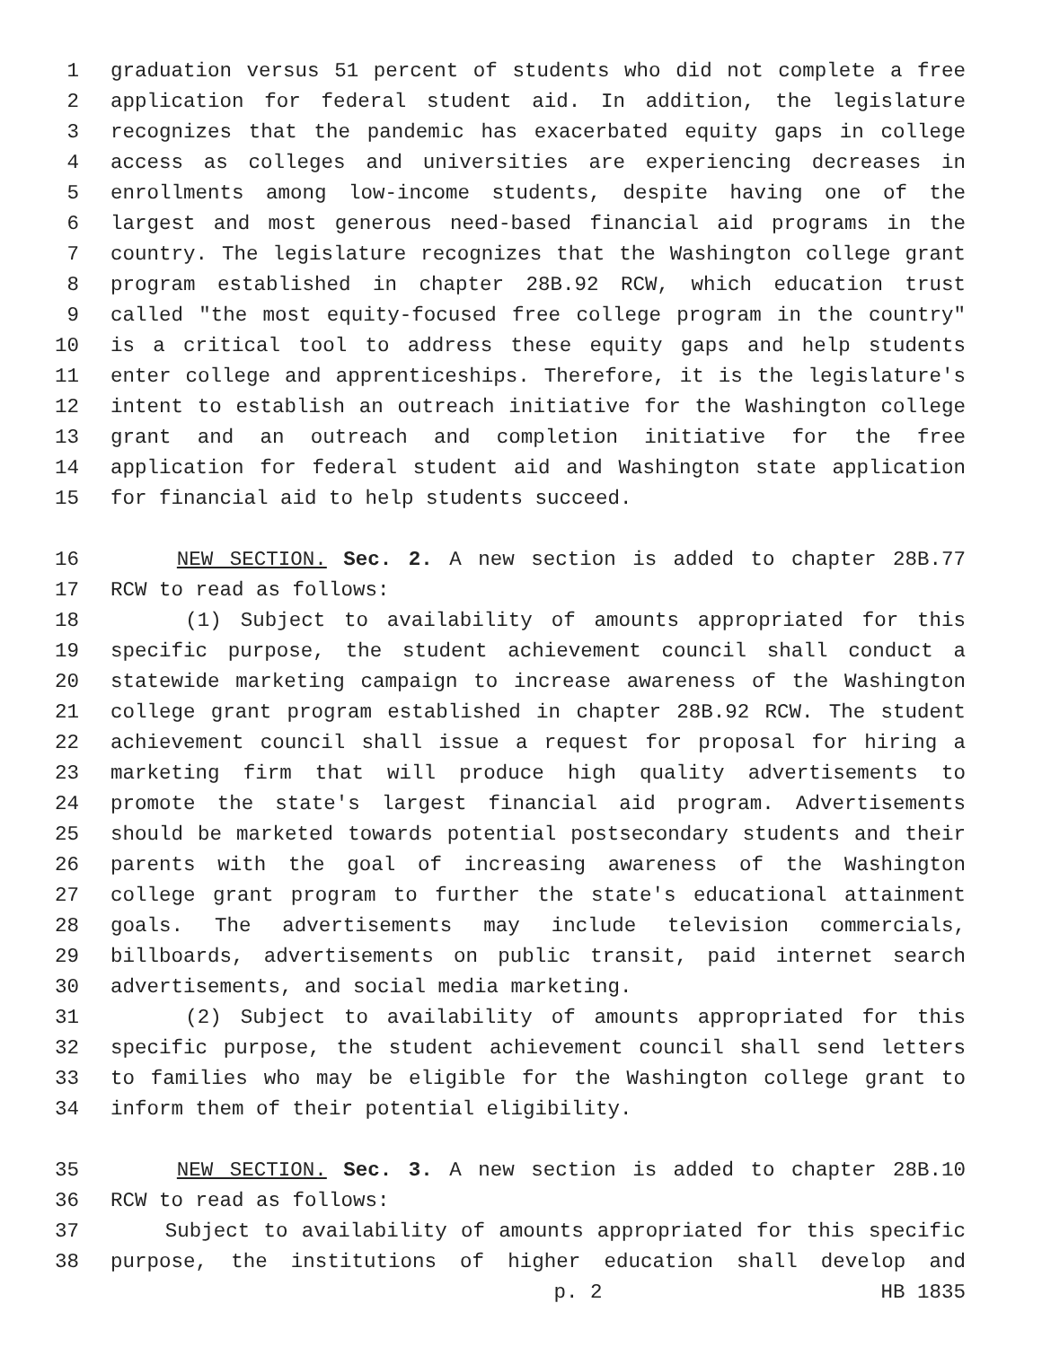1 graduation versus 51 percent of students who did not complete a free
2 application for federal student aid. In addition, the legislature
3 recognizes that the pandemic has exacerbated equity gaps in college
4 access as colleges and universities are experiencing decreases in
5 enrollments among low-income students, despite having one of the
6 largest and most generous need-based financial aid programs in the
7 country. The legislature recognizes that the Washington college grant
8 program established in chapter 28B.92 RCW, which education trust
9 called "the most equity-focused free college program in the country"
10 is a critical tool to address these equity gaps and help students
11 enter college and apprenticeships. Therefore, it is the legislature's
12 intent to establish an outreach initiative for the Washington college
13 grant and an outreach and completion initiative for the free
14 application for federal student aid and Washington state application
15 for financial aid to help students succeed.
16 NEW SECTION. Sec. 2. A new section is added to chapter 28B.77
17 RCW to read as follows:
18 (1) Subject to availability of amounts appropriated for this
19 specific purpose, the student achievement council shall conduct a
20 statewide marketing campaign to increase awareness of the Washington
21 college grant program established in chapter 28B.92 RCW. The student
22 achievement council shall issue a request for proposal for hiring a
23 marketing firm that will produce high quality advertisements to
24 promote the state's largest financial aid program. Advertisements
25 should be marketed towards potential postsecondary students and their
26 parents with the goal of increasing awareness of the Washington
27 college grant program to further the state's educational attainment
28 goals. The advertisements may include television commercials,
29 billboards, advertisements on public transit, paid internet search
30 advertisements, and social media marketing.
31 (2) Subject to availability of amounts appropriated for this
32 specific purpose, the student achievement council shall send letters
33 to families who may be eligible for the Washington college grant to
34 inform them of their potential eligibility.
35 NEW SECTION. Sec. 3. A new section is added to chapter 28B.10
36 RCW to read as follows:
37 Subject to availability of amounts appropriated for this specific
38 purpose, the institutions of higher education shall develop and
p. 2 HB 1835